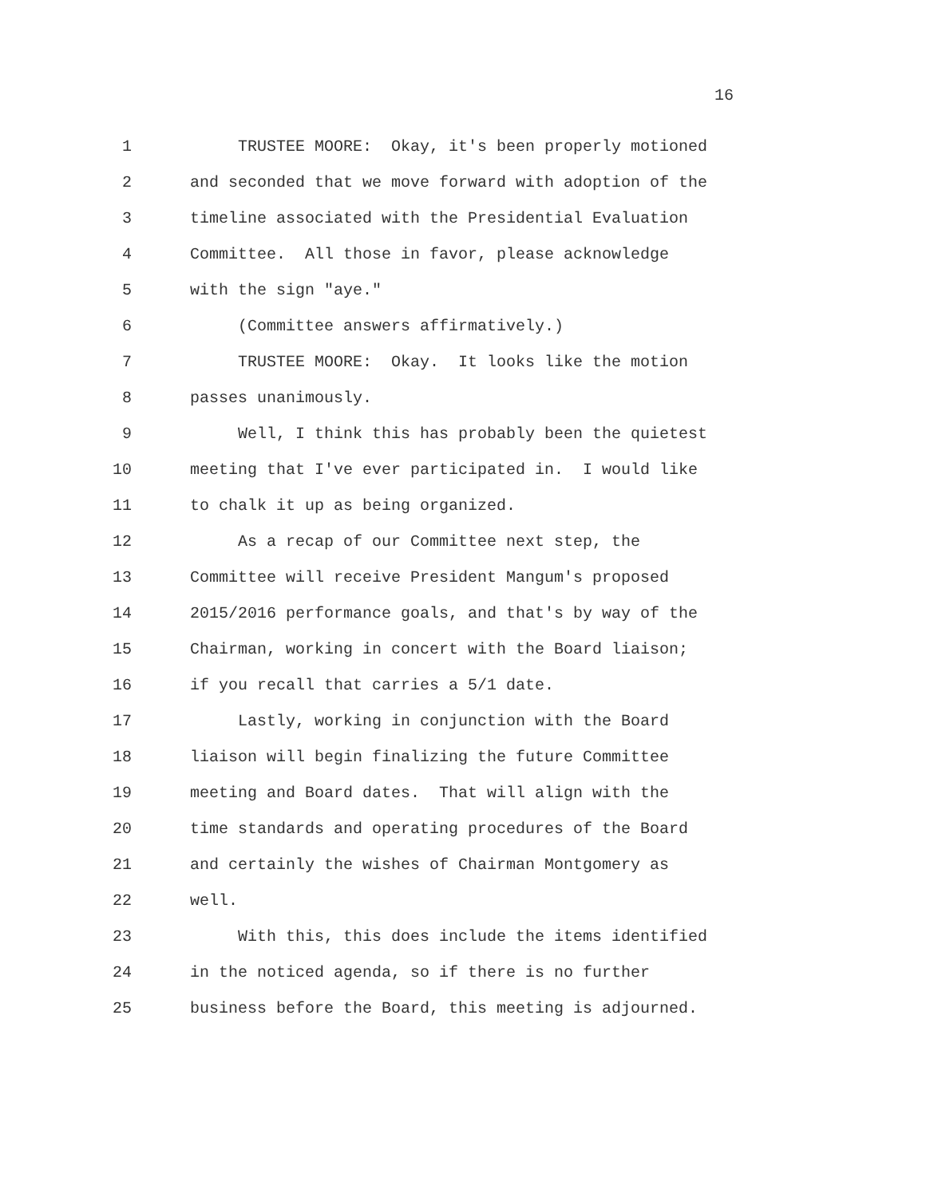16
1 TRUSTEE MOORE: Okay, it's been properly motioned
2 and seconded that we move forward with adoption of the
3 timeline associated with the Presidential Evaluation
4 Committee. All those in favor, please acknowledge
5 with the sign "aye."
6 (Committee answers affirmatively.)
7 TRUSTEE MOORE: Okay. It looks like the motion
8 passes unanimously.
9 Well, I think this has probably been the quietest
10 meeting that I've ever participated in. I would like
11 to chalk it up as being organized.
12 As a recap of our Committee next step, the
13 Committee will receive President Mangum's proposed
14 2015/2016 performance goals, and that's by way of the
15 Chairman, working in concert with the Board liaison;
16 if you recall that carries a 5/1 date.
17 Lastly, working in conjunction with the Board
18 liaison will begin finalizing the future Committee
19 meeting and Board dates. That will align with the
20 time standards and operating procedures of the Board
21 and certainly the wishes of Chairman Montgomery as
22 well.
23 With this, this does include the items identified
24 in the noticed agenda, so if there is no further
25 business before the Board, this meeting is adjourned.